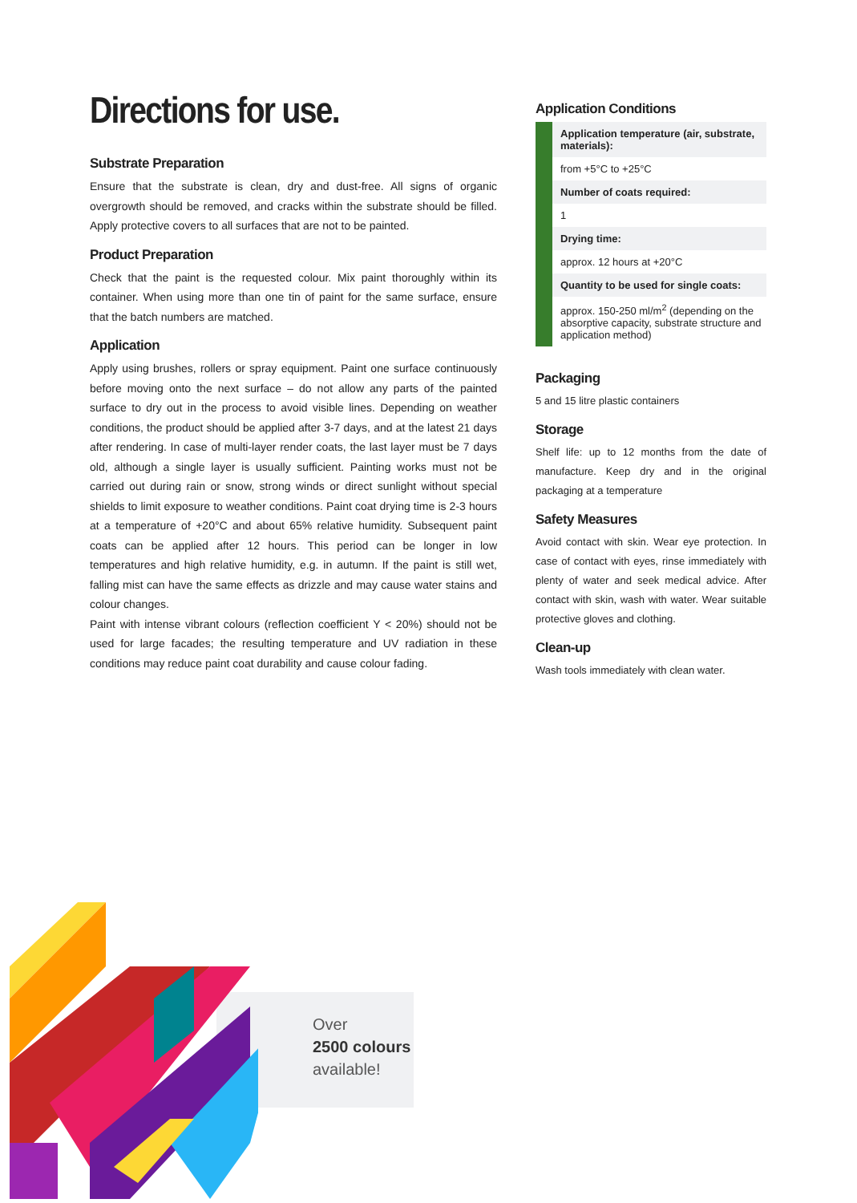Directions for use.
Substrate Preparation
Ensure that the substrate is clean, dry and dust-free. All signs of organic overgrowth should be removed, and cracks within the substrate should be filled. Apply protective covers to all surfaces that are not to be painted.
Product Preparation
Check that the paint is the requested colour. Mix paint thoroughly within its container. When using more than one tin of paint for the same surface, ensure that the batch numbers are matched.
Application
Apply using brushes, rollers or spray equipment. Paint one surface continuously before moving onto the next surface – do not allow any parts of the painted surface to dry out in the process to avoid visible lines. Depending on weather conditions, the product should be applied after 3-7 days, and at the latest 21 days after rendering. In case of multi-layer render coats, the last layer must be 7 days old, although a single layer is usually sufficient. Painting works must not be carried out during rain or snow, strong winds or direct sunlight without special shields to limit exposure to weather conditions. Paint coat drying time is 2-3 hours at a temperature of +20°C and about 65% relative humidity. Subsequent paint coats can be applied after 12 hours. This period can be longer in low temperatures and high relative humidity, e.g. in autumn. If the paint is still wet, falling mist can have the same effects as drizzle and may cause water stains and colour changes.
Paint with intense vibrant colours (reflection coefficient Y < 20%) should not be used for large facades; the resulting temperature and UV radiation in these conditions may reduce paint coat durability and cause colour fading.
Application Conditions
| Application temperature (air, substrate, materials): |
| from +5°C to +25°C |
| Number of coats required: |
| 1 |
| Drying time: |
| approx. 12 hours at +20°C |
| Quantity to be used for single coats: |
| approx. 150-250 ml/m<sup>2</sup> (depending on the absorptive capacity, substrate structure and application method) |
Packaging
5 and 15 litre plastic containers
Storage
Shelf life: up to 12 months from the date of manufacture. Keep dry and in the original packaging at a temperature
Safety Measures
Avoid contact with skin. Wear eye protection. In case of contact with eyes, rinse immediately with plenty of water and seek medical advice. After contact with skin, wash with water. Wear suitable protective gloves and clothing.
Clean-up
Wash tools immediately with clean water.
Over
2500 colours
available!